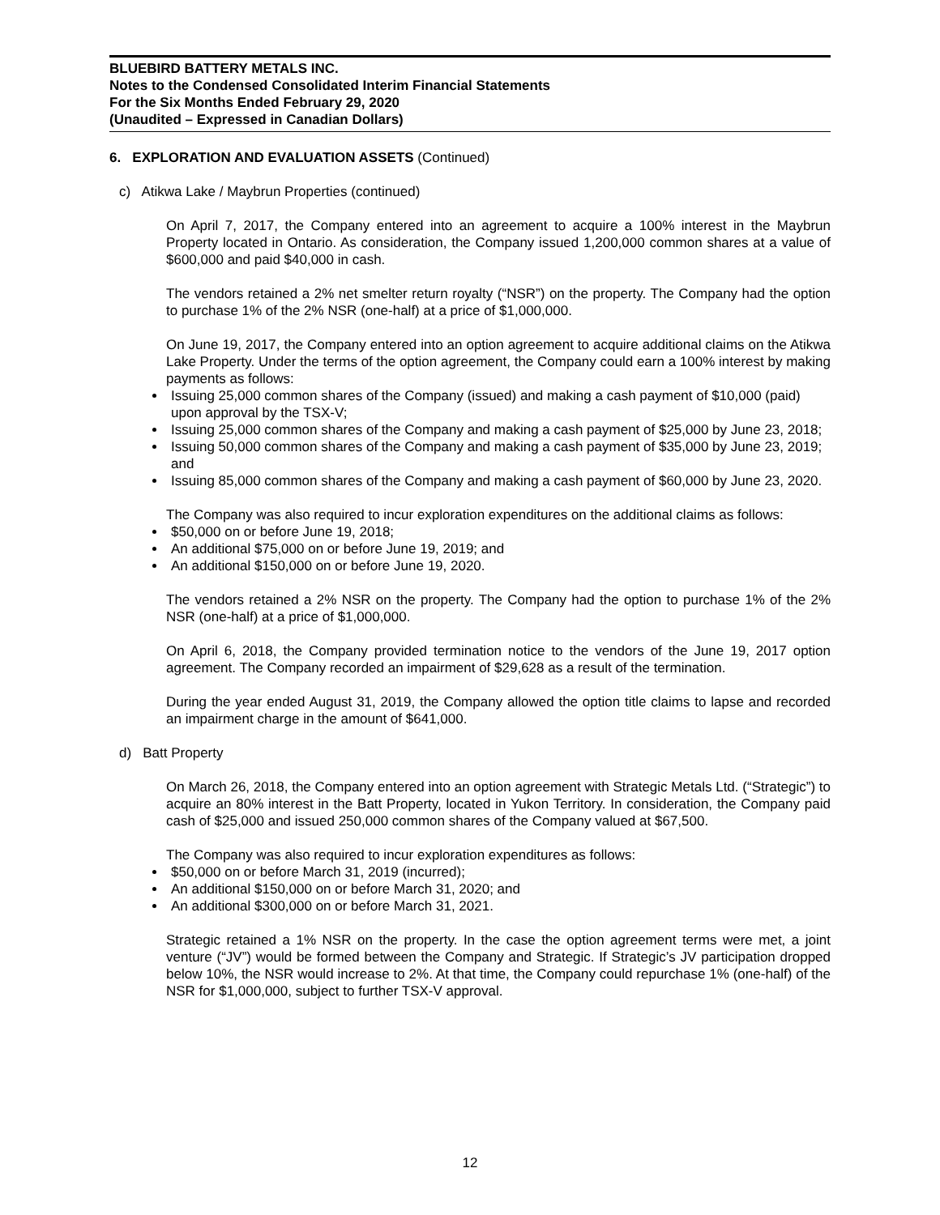BLUEBIRD BATTERY METALS INC.
Notes to the Condensed Consolidated Interim Financial Statements
For the Six Months Ended February 29, 2020
(Unaudited – Expressed in Canadian Dollars)
6. EXPLORATION AND EVALUATION ASSETS (Continued)
c) Atikwa Lake / Maybrun Properties (continued)
On April 7, 2017, the Company entered into an agreement to acquire a 100% interest in the Maybrun Property located in Ontario. As consideration, the Company issued 1,200,000 common shares at a value of $600,000 and paid $40,000 in cash.
The vendors retained a 2% net smelter return royalty (“NSR”) on the property. The Company had the option to purchase 1% of the 2% NSR (one-half) at a price of $1,000,000.
On June 19, 2017, the Company entered into an option agreement to acquire additional claims on the Atikwa Lake Property. Under the terms of the option agreement, the Company could earn a 100% interest by making payments as follows:
Issuing 25,000 common shares of the Company (issued) and making a cash payment of $10,000 (paid) upon approval by the TSX-V;
Issuing 25,000 common shares of the Company and making a cash payment of $25,000 by June 23, 2018;
Issuing 50,000 common shares of the Company and making a cash payment of $35,000 by June 23, 2019; and
Issuing 85,000 common shares of the Company and making a cash payment of $60,000 by June 23, 2020.
The Company was also required to incur exploration expenditures on the additional claims as follows:
$50,000 on or before June 19, 2018;
An additional $75,000 on or before June 19, 2019; and
An additional $150,000 on or before June 19, 2020.
The vendors retained a 2% NSR on the property. The Company had the option to purchase 1% of the 2% NSR (one-half) at a price of $1,000,000.
On April 6, 2018, the Company provided termination notice to the vendors of the June 19, 2017 option agreement. The Company recorded an impairment of $29,628 as a result of the termination.
During the year ended August 31, 2019, the Company allowed the option title claims to lapse and recorded an impairment charge in the amount of $641,000.
d) Batt Property
On March 26, 2018, the Company entered into an option agreement with Strategic Metals Ltd. (“Strategic”) to acquire an 80% interest in the Batt Property, located in Yukon Territory. In consideration, the Company paid cash of $25,000 and issued 250,000 common shares of the Company valued at $67,500.
The Company was also required to incur exploration expenditures as follows:
$50,000 on or before March 31, 2019 (incurred);
An additional $150,000 on or before March 31, 2020; and
An additional $300,000 on or before March 31, 2021.
Strategic retained a 1% NSR on the property. In the case the option agreement terms were met, a joint venture (“JV”) would be formed between the Company and Strategic. If Strategic’s JV participation dropped below 10%, the NSR would increase to 2%. At that time, the Company could repurchase 1% (one-half) of the NSR for $1,000,000, subject to further TSX-V approval.
12